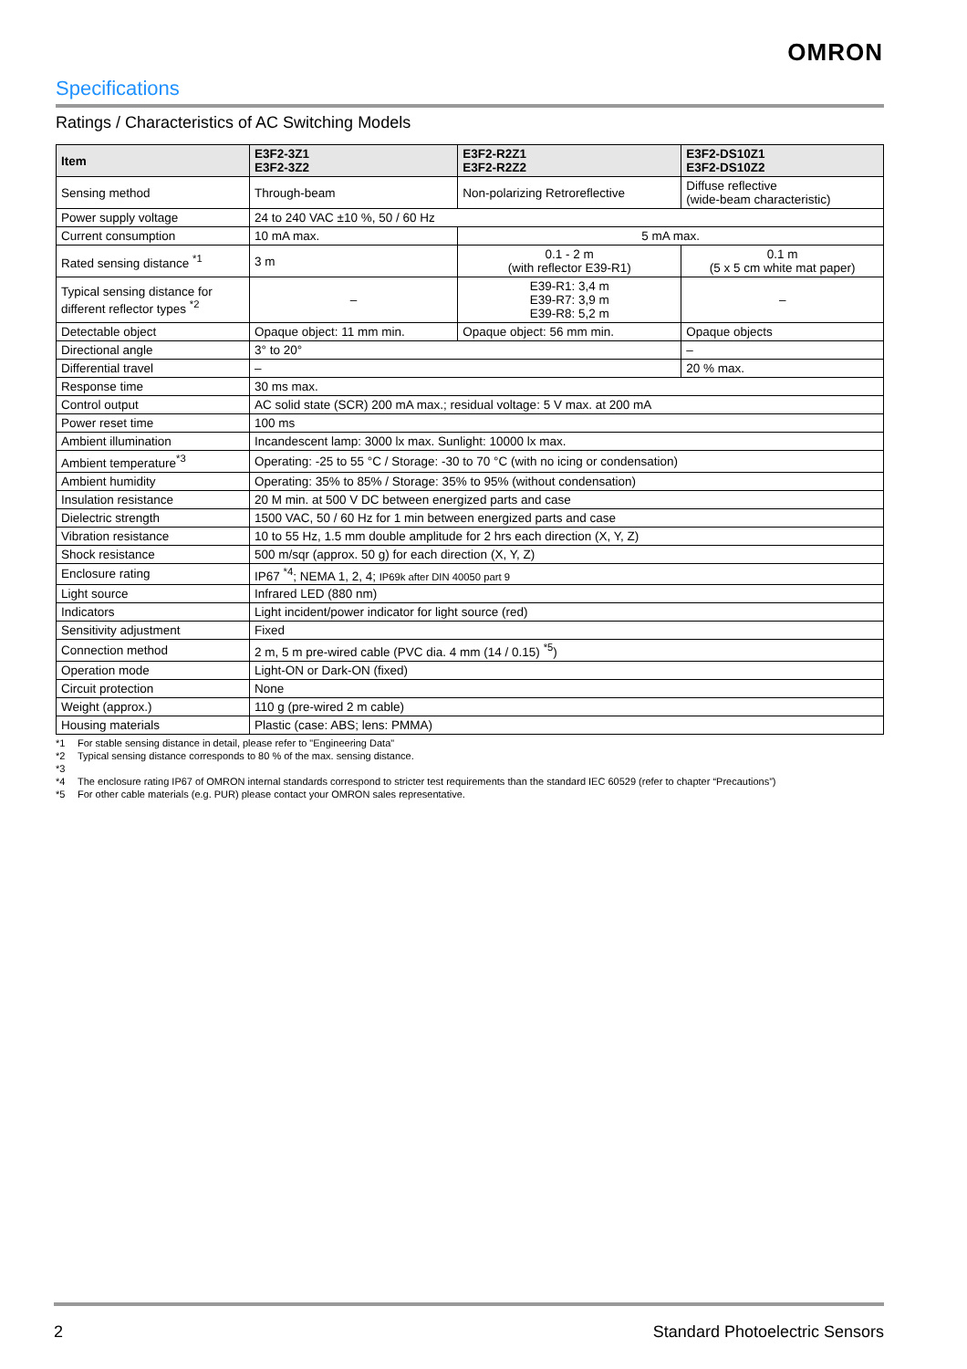OMRON
Specifications
Ratings / Characteristics of AC Switching Models
| Item | E3F2-3Z1 E3F2-3Z2 | E3F2-R2Z1 E3F2-R2Z2 | E3F2-DS10Z1 E3F2-DS10Z2 |
| --- | --- | --- | --- |
| Sensing method | Through-beam | Non-polarizing Retroreflective | Diffuse reflective (wide-beam characteristic) |
| Power supply voltage | 24 to 240 VAC ±10 %, 50 / 60 Hz | | |
| Current consumption | 10 mA max. | 5 mA max. | |
| Rated sensing distance <sup>*1</sup> | 3 m | 0.1 - 2 m (with reflector E39-R1) | 0.1 m (5 x 5 cm white mat paper) |
| Typical sensing distance for different reflector types <sup>*2</sup> | – | E39-R1: 3,4 m E39-R7: 3,9 m E39-R8: 5,2 m | – |
| Detectable object | Opaque object: 11 mm min. | Opaque object: 56 mm min. | Opaque objects |
| Directional angle | 3° to 20° | | – |
| Differential travel | – | | 20 % max. |
| Response time | 30 ms max. | | |
| Control output | AC solid state (SCR) 200 mA max.; residual voltage: 5 V max. at 200 mA | | |
| Power reset time | 100 ms | | |
| Ambient illumination | Incandescent lamp: 3000 lx max. Sunlight: 10000 lx max. | | |
| Ambient temperature<sup>*3</sup> | Operating: -25 to 55 °C / Storage: -30 to 70 °C (with no icing or condensation) | | |
| Ambient humidity | Operating: 35% to 85% / Storage: 35% to 95% (without condensation) | | |
| Insulation resistance | 20 M min. at 500 V DC between energized parts and case | | |
| Dielectric strength | 1500 VAC, 50 / 60 Hz for 1 min between energized parts and case | | |
| Vibration resistance | 10 to 55 Hz, 1.5 mm double amplitude for 2 hrs each direction (X, Y, Z) | | |
| Shock resistance | 500 m/sqr (approx. 50 g) for each direction (X, Y, Z) | | |
| Enclosure rating | IP67 <sup>*4</sup>; NEMA 1, 2, 4; IP69k after DIN 40050 part 9 | | |
| Light source | Infrared LED (880 nm) | | |
| Indicators | Light incident/power indicator for light source (red) | | |
| Sensitivity adjustment | Fixed | | |
| Connection method | 2 m, 5 m pre-wired cable (PVC dia. 4 mm (14 / 0.15) <sup>*5</sup>) | | |
| Operation mode | Light-ON or Dark-ON (fixed) | | |
| Circuit protection | None | | |
| Weight (approx.) | 110 g (pre-wired 2 m cable) | | |
| Housing materials | Plastic (case: ABS; lens: PMMA) | | |
*1 For stable sensing distance in detail, please refer to "Engineering Data"
*2 Typical sensing distance corresponds to 80 % of the max. sensing distance.
*3
*4 The enclosure rating IP67 of OMRON internal standards correspond to stricter test requirements than the standard IEC 60529 (refer to chapter “Precautions”)
*5 For other cable materials (e.g. PUR) please contact your OMRON sales representative.
2 Standard Photoelectric Sensors